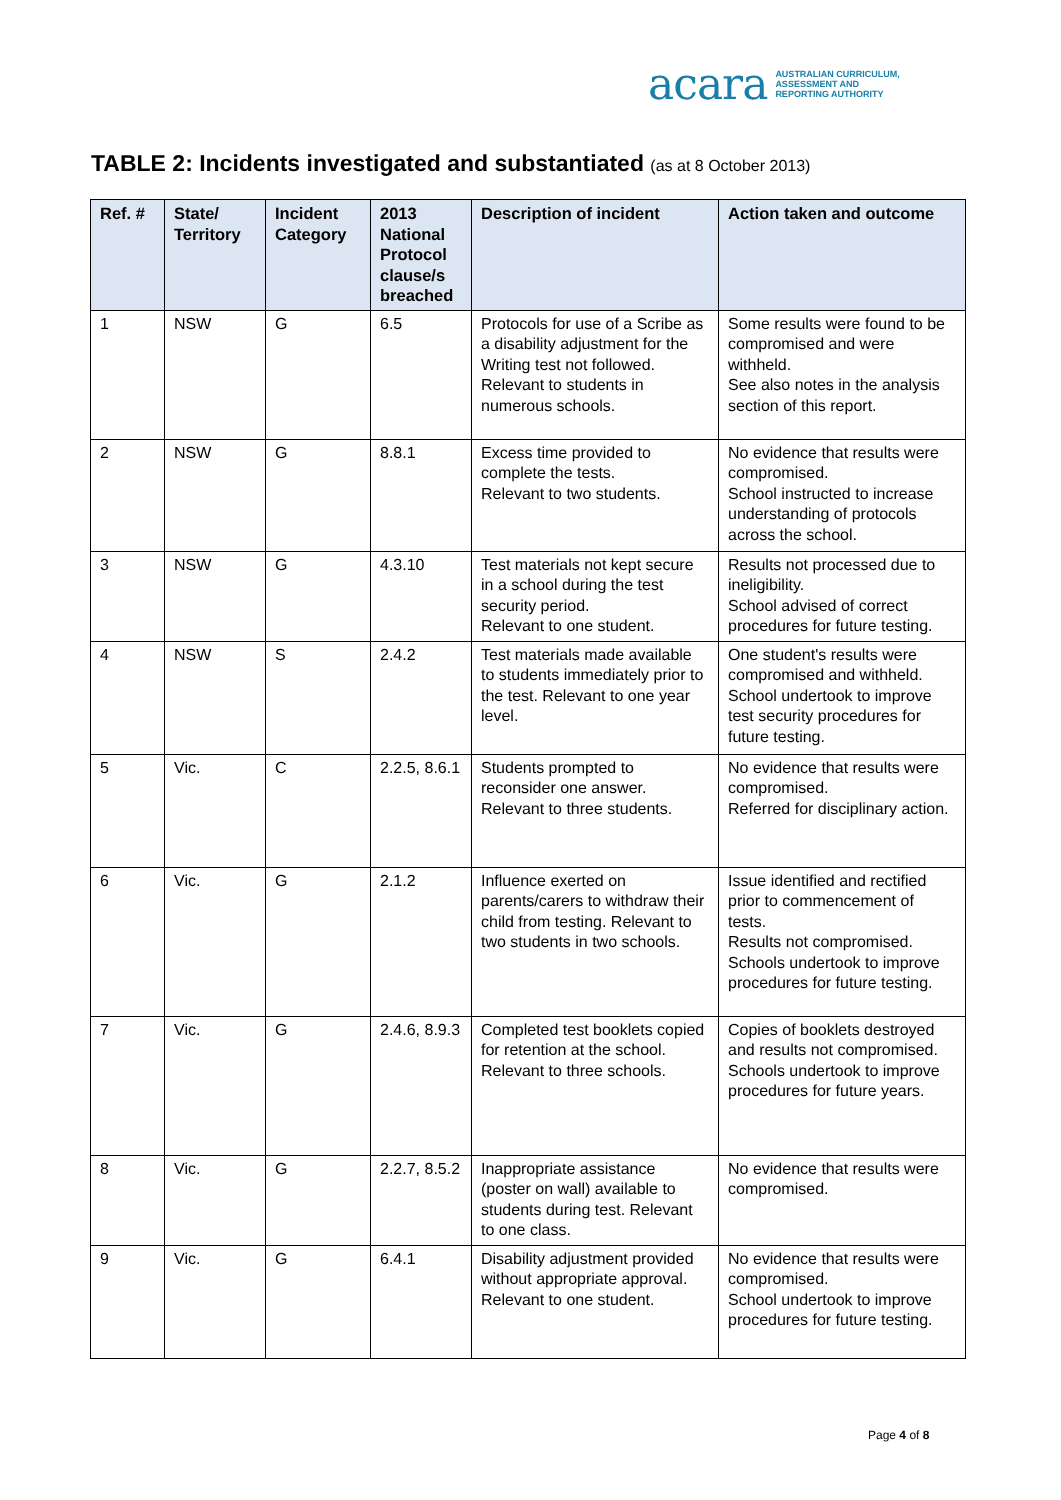acara AUSTRALIAN CURRICULUM,
ASSESSMENT AND
REPORTING AUTHORITY
TABLE 2: Incidents investigated and substantiated (as at 8 October 2013)
| Ref. # | State/ Territory | Incident Category | 2013 National Protocol clause/s breached | Description of incident | Action taken and outcome |
| --- | --- | --- | --- | --- | --- |
| 1 | NSW | G | 6.5 | Protocols for use of a Scribe as a disability adjustment for the Writing test not followed. Relevant to students in numerous schools. | Some results were found to be compromised and were withheld. See also notes in the analysis section of this report. |
| 2 | NSW | G | 8.8.1 | Excess time provided to complete the tests. Relevant to two students. | No evidence that results were compromised. School instructed to increase understanding of protocols across the school. |
| 3 | NSW | G | 4.3.10 | Test materials not kept secure in a school during the test security period. Relevant to one student. | Results not processed due to ineligibility. School advised of correct procedures for future testing. |
| 4 | NSW | S | 2.4.2 | Test materials made available to students immediately prior to the test. Relevant to one year level. | One student's results were compromised and withheld. School undertook to improve test security procedures for future testing. |
| 5 | Vic. | C | 2.2.5, 8.6.1 | Students prompted to reconsider one answer. Relevant to three students. | No evidence that results were compromised. Referred for disciplinary action. |
| 6 | Vic. | G | 2.1.2 | Influence exerted on parents/carers to withdraw their child from testing. Relevant to two students in two schools. | Issue identified and rectified prior to commencement of tests. Results not compromised. Schools undertook to improve procedures for future testing. |
| 7 | Vic. | G | 2.4.6, 8.9.3 | Completed test booklets copied for retention at the school. Relevant to three schools. | Copies of booklets destroyed and results not compromised. Schools undertook to improve procedures for future years. |
| 8 | Vic. | G | 2.2.7, 8.5.2 | Inappropriate assistance (poster on wall) available to students during test. Relevant to one class. | No evidence that results were compromised. |
| 9 | Vic. | G | 6.4.1 | Disability adjustment provided without appropriate approval. Relevant to one student. | No evidence that results were compromised. School undertook to improve procedures for future testing. |
Page 4 of 8